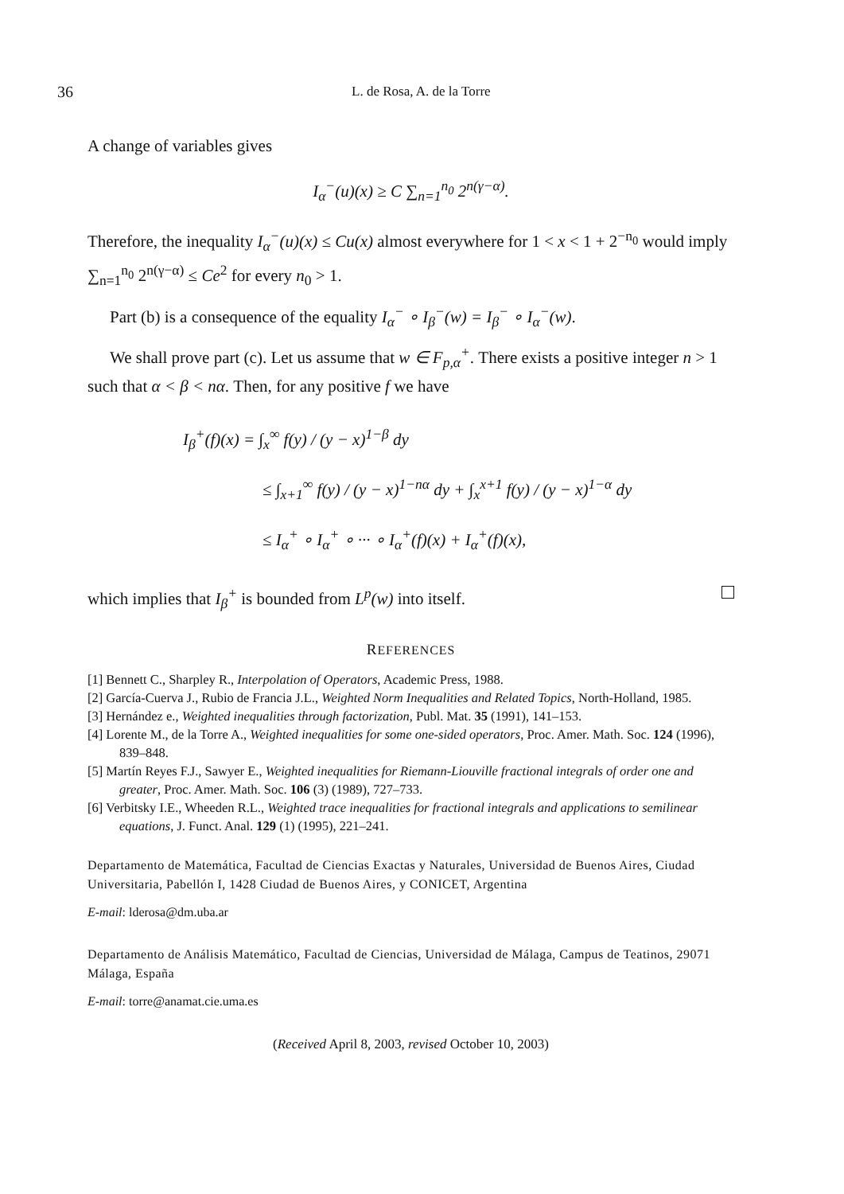36 L. de Rosa, A. de la Torre
A change of variables gives
I<sub>α</sub><sup>−</sup>(u)(x) ≥ C ∑<sub>n=1</sub><sup>n<sub>0</sub></sup> 2<sup>n(γ−α)</sup>.
Therefore, the inequality I<sub>α</sub><sup>−</sup>(u)(x) ≤ Cu(x) almost everywhere for 1 < x < 1 + 2<sup>−n<sub>0</sub></sup> would imply ∑<sub>n=1</sub><sup>n<sub>0</sub></sup> 2<sup>n(γ−α)</sup> ≤ Ce<sup>2</sup> for every n<sub>0</sub> > 1.
Part (b) is a consequence of the equality I<sub>α</sub><sup>−</sup> ∘ I<sub>β</sub><sup>−</sup>(w) = I<sub>β</sub><sup>−</sup> ∘ I<sub>α</sub><sup>−</sup>(w).
We shall prove part (c). Let us assume that w ∈ F<sub>p,α</sub><sup>+</sup>. There exists a positive integer n > 1 such that α < β < nα. Then, for any positive f we have
I<sub>β</sub><sup>+</sup>(f)(x) = ∫<sub>x</sub><sup>∞</sup> f(y) / (y − x)<sup>1−β</sup> dy
≤ ∫<sub>x+1</sub><sup>∞</sup> f(y) / (y − x)<sup>1−nα</sup> dy + ∫<sub>x</sub><sup>x+1</sup> f(y) / (y − x)<sup>1−α</sup> dy
≤ I<sub>α</sub><sup>+</sup> ∘ I<sub>α</sub><sup>+</sup> ∘ ··· ∘ I<sub>α</sub><sup>+</sup>(f)(x) + I<sub>α</sub><sup>+</sup>(f)(x),
which implies that I<sub>β</sub><sup>+</sup> is bounded from L<sup>p</sup>(w) into itself.
REFERENCES
[1] Bennett C., Sharpley R., Interpolation of Operators, Academic Press, 1988.
[2] García-Cuerva J., Rubio de Francia J.L., Weighted Norm Inequalities and Related Topics, North-Holland, 1985.
[3] Hernández e., Weighted inequalities through factorization, Publ. Mat. 35 (1991), 141–153.
[4] Lorente M., de la Torre A., Weighted inequalities for some one-sided operators, Proc. Amer. Math. Soc. 124 (1996), 839–848.
[5] Martín Reyes F.J., Sawyer E., Weighted inequalities for Riemann-Liouville fractional integrals of order one and greater, Proc. Amer. Math. Soc. 106 (3) (1989), 727–733.
[6] Verbitsky I.E., Wheeden R.L., Weighted trace inequalities for fractional integrals and applications to semilinear equations, J. Funct. Anal. 129 (1) (1995), 221–241.
Departamento de Matemática, Facultad de Ciencias Exactas y Naturales, Universidad de Buenos Aires, Ciudad Universitaria, Pabellón I, 1428 Ciudad de Buenos Aires, y CONICET, Argentina
E-mail: lderosa@dm.uba.ar
Departamento de Análisis Matemático, Facultad de Ciencias, Universidad de Málaga, Campus de Teatinos, 29071 Málaga, España
E-mail: torre@anamat.cie.uma.es
(Received April 8, 2003, revised October 10, 2003)